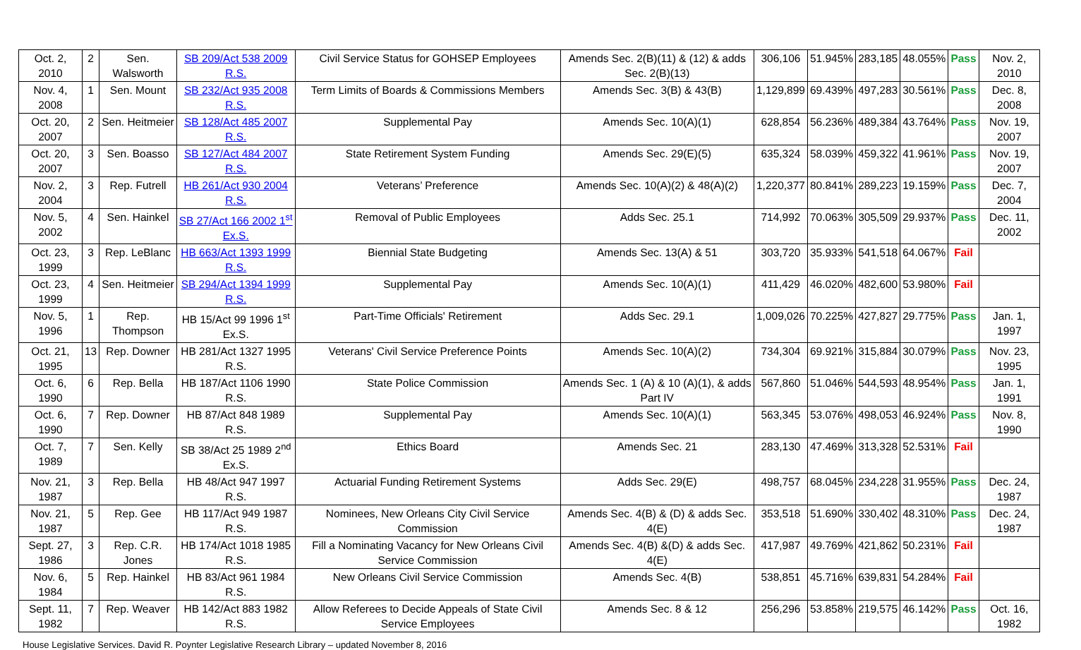| Oct. 2, 2010 | 2 | Sen. Walsworth | SB 209/Act 538 2009 R.S. | Civil Service Status for GOHSEP Employees | Amends Sec. 2(B)(11) & (12) & adds Sec. 2(B)(13) | 306,106 | 51.945% | 283,185 | 48.055% | Pass | Nov. 2, 2010 |
| Nov. 4, 2008 | 1 | Sen. Mount | SB 232/Act 935 2008 R.S. | Term Limits of Boards & Commissions Members | Amends Sec. 3(B) & 43(B) | 1,129,899 | 69.439% | 497,283 | 30.561% | Pass | Dec. 8, 2008 |
| Oct. 20, 2007 | 2 | Sen. Heitmeier | SB 128/Act 485 2007 R.S. | Supplemental Pay | Amends Sec. 10(A)(1) | 628,854 | 56.236% | 489,384 | 43.764% | Pass | Nov. 19, 2007 |
| Oct. 20, 2007 | 3 | Sen. Boasso | SB 127/Act 484 2007 R.S. | State Retirement System Funding | Amends Sec. 29(E)(5) | 635,324 | 58.039% | 459,322 | 41.961% | Pass | Nov. 19, 2007 |
| Nov. 2, 2004 | 3 | Rep. Futrell | HB 261/Act 930 2004 R.S. | Veterans’ Preference | Amends Sec. 10(A)(2) & 48(A)(2) | 1,220,377 | 80.841% | 289,223 | 19.159% | Pass | Dec. 7, 2004 |
| Nov. 5, 2002 | 4 | Sen. Hainkel | SB 27/Act 166 2002 1<sup>st</sup> Ex.S. | Removal of Public Employees | Adds Sec. 25.1 | 714,992 | 70.063% | 305,509 | 29.937% | Pass | Dec. 11, 2002 |
| Oct. 23, 1999 | 3 | Rep. LeBlanc | HB 663/Act 1393 1999 R.S. | Biennial State Budgeting | Amends Sec. 13(A) & 51 | 303,720 | 35.933% | 541,518 | 64.067% | Fail | |
| Oct. 23, 1999 | 4 | Sen. Heitmeier | SB 294/Act 1394 1999 R.S. | Supplemental Pay | Amends Sec. 10(A)(1) | 411,429 | 46.020% | 482,600 | 53.980% | Fail | |
| Nov. 5, 1996 | 1 | Rep. Thompson | HB 15/Act 99 1996 1<sup>st</sup> Ex.S. | Part-Time Officials' Retirement | Adds Sec. 29.1 | 1,009,026 | 70.225% | 427,827 | 29.775% | Pass | Jan. 1, 1997 |
| Oct. 21, 1995 | 13 | Rep. Downer | HB 281/Act 1327 1995 R.S. | Veterans' Civil Service Preference Points | Amends Sec. 10(A)(2) | 734,304 | 69.921% | 315,884 | 30.079% | Pass | Nov. 23, 1995 |
| Oct. 6, 1990 | 6 | Rep. Bella | HB 187/Act 1106 1990 R.S. | State Police Commission | Amends Sec. 1 (A) & 10 (A)(1), & adds Part IV | 567,860 | 51.046% | 544,593 | 48.954% | Pass | Jan. 1, 1991 |
| Oct. 6, 1990 | 7 | Rep. Downer | HB 87/Act 848 1989 R.S. | Supplemental Pay | Amends Sec. 10(A)(1) | 563,345 | 53.076% | 498,053 | 46.924% | Pass | Nov. 8, 1990 |
| Oct. 7, 1989 | 7 | Sen. Kelly | SB 38/Act 25 1989 2<sup>nd</sup> Ex.S. | Ethics Board | Amends Sec. 21 | 283,130 | 47.469% | 313,328 | 52.531% | Fail | |
| Nov. 21, 1987 | 3 | Rep. Bella | HB 48/Act 947 1997 R.S. | Actuarial Funding Retirement Systems | Adds Sec. 29(E) | 498,757 | 68.045% | 234,228 | 31.955% | Pass | Dec. 24, 1987 |
| Nov. 21, 1987 | 5 | Rep. Gee | HB 117/Act 949 1987 R.S. | Nominees, New Orleans City Civil Service Commission | Amends Sec. 4(B) & (D) & adds Sec. 4(E) | 353,518 | 51.690% | 330,402 | 48.310% | Pass | Dec. 24, 1987 |
| Sept. 27, 1986 | 3 | Rep. C.R. Jones | HB 174/Act 1018 1985 R.S. | Fill a Nominating Vacancy for New Orleans Civil Service Commission | Amends Sec. 4(B) &(D) & adds Sec. 4(E) | 417,987 | 49.769% | 421,862 | 50.231% | Fail | |
| Nov. 6, 1984 | 5 | Rep. Hainkel | HB 83/Act 961 1984 R.S. | New Orleans Civil Service Commission | Amends Sec. 4(B) | 538,851 | 45.716% | 639,831 | 54.284% | Fail | |
| Sept. 11, 1982 | 7 | Rep. Weaver | HB 142/Act 883 1982 R.S. | Allow Referees to Decide Appeals of State Civil Service Employees | Amends Sec. 8 & 12 | 256,296 | 53.858% | 219,575 | 46.142% | Pass | Oct. 16, 1982 |
House Legislative Services. David R. Poynter Legislative Research Library – updated November 8, 2016